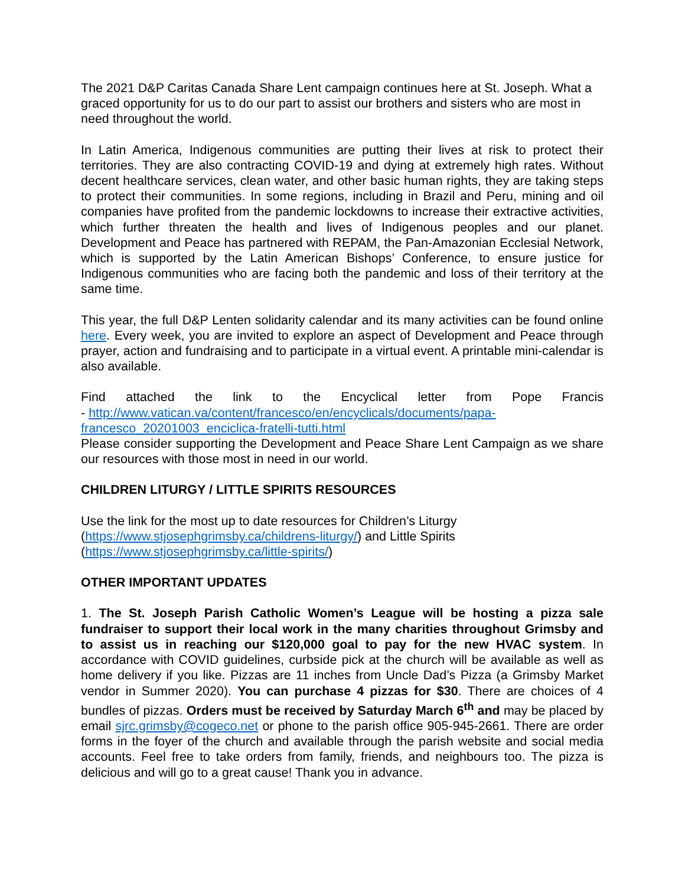The 2021 D&P Caritas Canada Share Lent campaign continues here at St. Joseph. What a graced opportunity for us to do our part to assist our brothers and sisters who are most in need throughout the world.
In Latin America, Indigenous communities are putting their lives at risk to protect their territories. They are also contracting COVID-19 and dying at extremely high rates. Without decent healthcare services, clean water, and other basic human rights, they are taking steps to protect their communities. In some regions, including in Brazil and Peru, mining and oil companies have profited from the pandemic lockdowns to increase their extractive activities, which further threaten the health and lives of Indigenous peoples and our planet. Development and Peace has partnered with REPAM, the Pan-Amazonian Ecclesial Network, which is supported by the Latin American Bishops’ Conference, to ensure justice for Indigenous communities who are facing both the pandemic and loss of their territory at the same time.
This year, the full D&P Lenten solidarity calendar and its many activities can be found online here. Every week, you are invited to explore an aspect of Development and Peace through prayer, action and fundraising and to participate in a virtual event. A printable mini-calendar is also available.
Find attached the link to the Encyclical letter from Pope Francis
- http://www.vatican.va/content/francesco/en/encyclicals/documents/papa-francesco_20201003_enciclica-fratelli-tutti.html
Please consider supporting the Development and Peace Share Lent Campaign as we share our resources with those most in need in our world.
CHILDREN LITURGY / LITTLE SPIRITS RESOURCES
Use the link for the most up to date resources for Children’s Liturgy
(https://www.stjosephgrimsby.ca/childrens-liturgy/) and Little Spirits
(https://www.stjosephgrimsby.ca/little-spirits/)
OTHER IMPORTANT UPDATES
1. The St. Joseph Parish Catholic Women’s League will be hosting a pizza sale fundraiser to support their local work in the many charities throughout Grimsby and to assist us in reaching our $120,000 goal to pay for the new HVAC system. In accordance with COVID guidelines, curbside pick at the church will be available as well as home delivery if you like. Pizzas are 11 inches from Uncle Dad’s Pizza (a Grimsby Market vendor in Summer 2020). You can purchase 4 pizzas for $30. There are choices of 4 bundles of pizzas. Orders must be received by Saturday March 6<sup>th</sup> and may be placed by email sjrc.grimsby@cogeco.net or phone to the parish office 905-945-2661. There are order forms in the foyer of the church and available through the parish website and social media accounts. Feel free to take orders from family, friends, and neighbours too. The pizza is delicious and will go to a great cause! Thank you in advance.